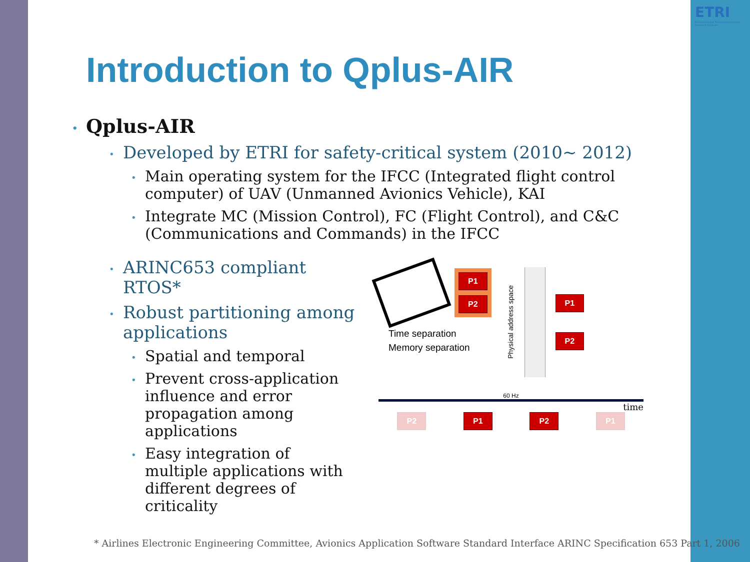ETRI
Electronics and Telecommunications Research Institute
Introduction to Qplus-AIR
• Qplus-AIR
• Developed by ETRI for safety-critical system (2010~ 2012)
• Main operating system for the IFCC (Integrated flight control computer) of UAV (Unmanned Avionics Vehicle), KAI
• Integrate MC (Mission Control), FC (Flight Control), and C&C (Communications and Commands) in the IFCC
• ARINC653 compliant RTOS*
• Robust partitioning among applications
• Spatial and temporal
• Prevent cross-application influence and error propagation among applications
• Easy integration of multiple applications with different degrees of criticality
P1
P2
Time separation
Memory separation
Physical address space
P1
P2
60 Hz
time
P2 P1 P2 P1
* Airlines Electronic Engineering Committee, Avionics Application Software Standard Interface ARINC Specification 653 Part 1, 2006